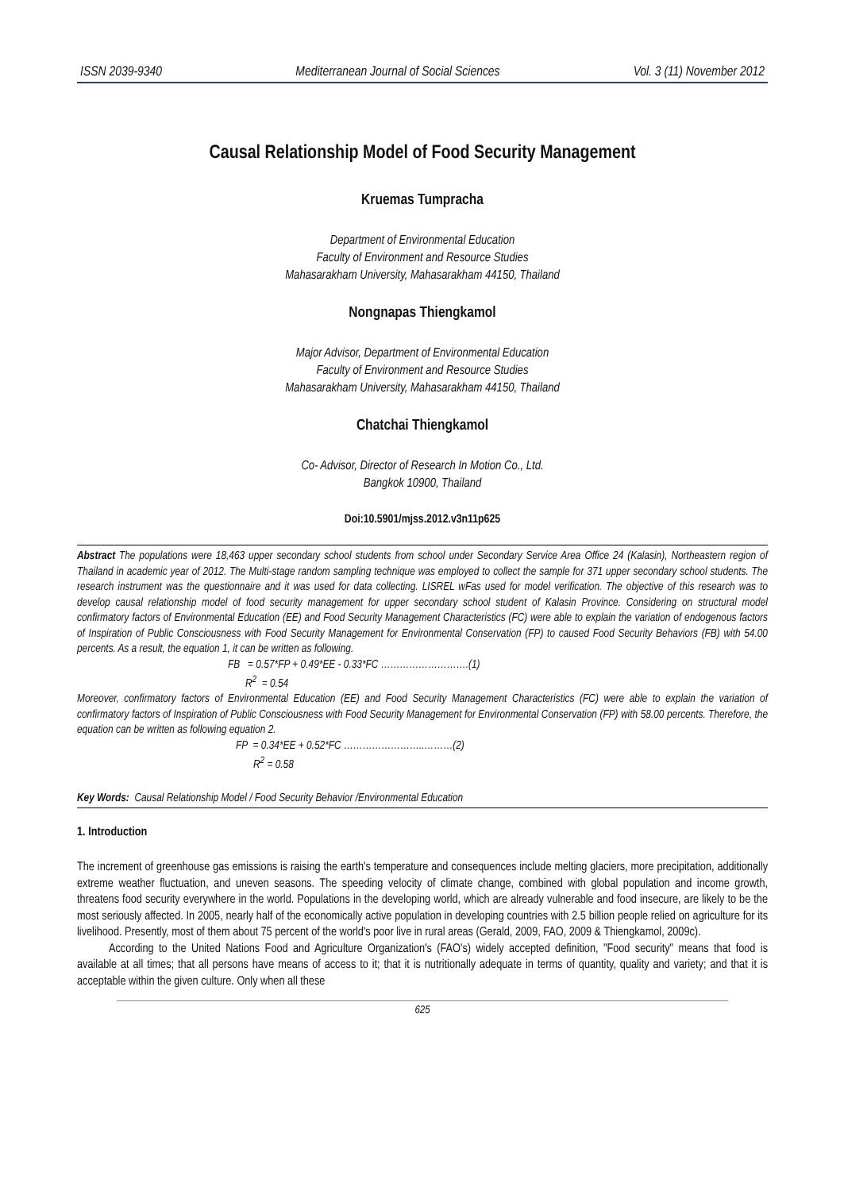ISSN 2039-9340 Mediterranean Journal of Social Sciences Vol. 3 (11) November 2012
Causal Relationship Model of Food Security Management
Kruemas Tumpracha
Department of Environmental Education
Faculty of Environment and Resource Studies
Mahasarakham University, Mahasarakham 44150, Thailand
Nongnapas Thiengkamol
Major Advisor, Department of Environmental Education
Faculty of Environment and Resource Studies
Mahasarakham University, Mahasarakham 44150, Thailand
Chatchai Thiengkamol
Co- Advisor, Director of Research In Motion Co., Ltd.
Bangkok 10900, Thailand
Doi:10.5901/mjss.2012.v3n11p625
Abstract The populations were 18,463 upper secondary school students from school under Secondary Service Area Office 24 (Kalasin), Northeastern region of Thailand in academic year of 2012. The Multi-stage random sampling technique was employed to collect the sample for 371 upper secondary school students. The research instrument was the questionnaire and it was used for data collecting. LISREL wFas used for model verification. The objective of this research was to develop causal relationship model of food security management for upper secondary school student of Kalasin Province. Considering on structural model confirmatory factors of Environmental Education (EE) and Food Security Management Characteristics (FC) were able to explain the variation of endogenous factors of Inspiration of Public Consciousness with Food Security Management for Environmental Conservation (FP) to caused Food Security Behaviors (FB) with 54.00 percents. As a result, the equation 1, it can be written as following.
FB = 0.57*FP + 0.49*EE - 0.33*FC ……………………….(1)
R<sup>2</sup> = 0.54
Moreover, confirmatory factors of Environmental Education (EE) and Food Security Management Characteristics (FC) were able to explain the variation of confirmatory factors of Inspiration of Public Consciousness with Food Security Management for Environmental Conservation (FP) with 58.00 percents. Therefore, the equation can be written as following equation 2.
FP = 0.34*EE + 0.52*FC ……………………..………(2)
R<sup>2</sup> = 0.58
Key Words: Causal Relationship Model / Food Security Behavior /Environmental Education
1. Introduction
The increment of greenhouse gas emissions is raising the earth's temperature and consequences include melting glaciers, more precipitation, additionally extreme weather fluctuation, and uneven seasons. The speeding velocity of climate change, combined with global population and income growth, threatens food security everywhere in the world. Populations in the developing world, which are already vulnerable and food insecure, are likely to be the most seriously affected. In 2005, nearly half of the economically active population in developing countries with 2.5 billion people relied on agriculture for its livelihood. Presently, most of them about 75 percent of the world's poor live in rural areas (Gerald, 2009, FAO, 2009 & Thiengkamol, 2009c).
According to the United Nations Food and Agriculture Organization's (FAO's) widely accepted definition, "Food security" means that food is available at all times; that all persons have means of access to it; that it is nutritionally adequate in terms of quantity, quality and variety; and that it is acceptable within the given culture. Only when all these
625